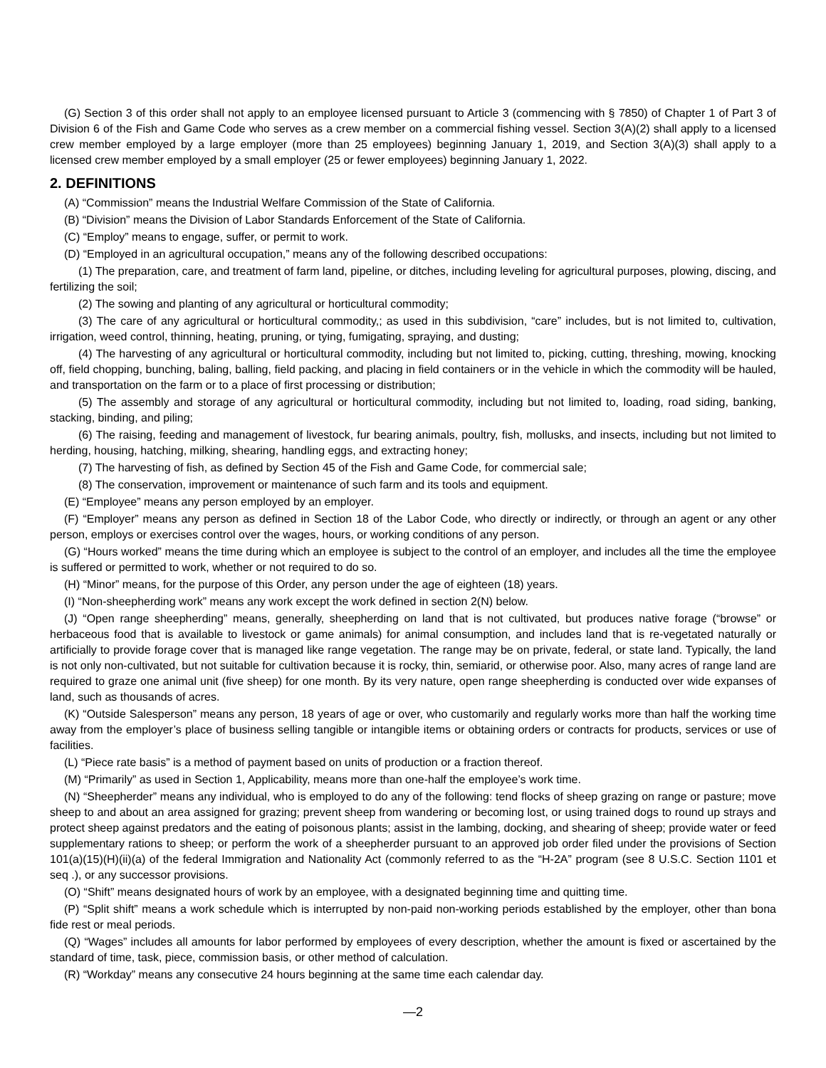(G) Section 3 of this order shall not apply to an employee licensed pursuant to Article 3 (commencing with § 7850) of Chapter 1 of Part 3 of Division 6 of the Fish and Game Code who serves as a crew member on a commercial fishing vessel. Section 3(A)(2) shall apply to a licensed crew member employed by a large employer (more than 25 employees) beginning January 1, 2019, and Section 3(A)(3) shall apply to a licensed crew member employed by a small employer (25 or fewer employees) beginning January 1, 2022.
2. DEFINITIONS
(A) “Commission” means the Industrial Welfare Commission of the State of California.
(B) “Division” means the Division of Labor Standards Enforcement of the State of California.
(C) “Employ” means to engage, suffer, or permit to work.
(D) “Employed in an agricultural occupation,” means any of the following described occupations:
(1) The preparation, care, and treatment of farm land, pipeline, or ditches, including leveling for agricultural purposes, plowing, discing, and fertilizing the soil;
(2) The sowing and planting of any agricultural or horticultural commodity;
(3) The care of any agricultural or horticultural commodity,; as used in this subdivision, “care” includes, but is not limited to, cultivation, irrigation, weed control, thinning, heating, pruning, or tying, fumigating, spraying, and dusting;
(4) The harvesting of any agricultural or horticultural commodity, including but not limited to, picking, cutting, threshing, mowing, knocking off, field chopping, bunching, baling, balling, field packing, and placing in field containers or in the vehicle in which the commodity will be hauled, and transportation on the farm or to a place of first processing or distribution;
(5) The assembly and storage of any agricultural or horticultural commodity, including but not limited to, loading, road siding, banking, stacking, binding, and piling;
(6) The raising, feeding and management of livestock, fur bearing animals, poultry, fish, mollusks, and insects, including but not limited to herding, housing, hatching, milking, shearing, handling eggs, and extracting honey;
(7) The harvesting of fish, as defined by Section 45 of the Fish and Game Code, for commercial sale;
(8) The conservation, improvement or maintenance of such farm and its tools and equipment.
(E) “Employee” means any person employed by an employer.
(F) “Employer” means any person as defined in Section 18 of the Labor Code, who directly or indirectly, or through an agent or any other person, employs or exercises control over the wages, hours, or working conditions of any person.
(G) “Hours worked” means the time during which an employee is subject to the control of an employer, and includes all the time the employee is suffered or permitted to work, whether or not required to do so.
(H) “Minor” means, for the purpose of this Order, any person under the age of eighteen (18) years.
(I) “Non-sheepherding work” means any work except the work defined in section 2(N) below.
(J) “Open range sheepherding” means, generally, sheepherding on land that is not cultivated, but produces native forage (“browse” or herbaceous food that is available to livestock or game animals) for animal consumption, and includes land that is re-vegetated naturally or artificially to provide forage cover that is managed like range vegetation. The range may be on private, federal, or state land. Typically, the land is not only non-cultivated, but not suitable for cultivation because it is rocky, thin, semiarid, or otherwise poor. Also, many acres of range land are required to graze one animal unit (five sheep) for one month. By its very nature, open range sheepherding is conducted over wide expanses of land, such as thousands of acres.
(K) “Outside Salesperson” means any person, 18 years of age or over, who customarily and regularly works more than half the working time away from the employer’s place of business selling tangible or intangible items or obtaining orders or contracts for products, services or use of facilities.
(L) “Piece rate basis” is a method of payment based on units of production or a fraction thereof.
(M) “Primarily” as used in Section 1, Applicability, means more than one-half the employee’s work time.
(N) “Sheepherder” means any individual, who is employed to do any of the following: tend flocks of sheep grazing on range or pasture; move sheep to and about an area assigned for grazing; prevent sheep from wandering or becoming lost, or using trained dogs to round up strays and protect sheep against predators and the eating of poisonous plants; assist in the lambing, docking, and shearing of sheep; provide water or feed supplementary rations to sheep; or perform the work of a sheepherder pursuant to an approved job order filed under the provisions of Section 101(a)(15)(H)(ii)(a) of the federal Immigration and Nationality Act (commonly referred to as the “H-2A” program (see 8 U.S.C. Section 1101 et seq .), or any successor provisions.
(O) “Shift” means designated hours of work by an employee, with a designated beginning time and quitting time.
(P) “Split shift” means a work schedule which is interrupted by non-paid non-working periods established by the employer, other than bona fide rest or meal periods.
(Q) “Wages” includes all amounts for labor performed by employees of every description, whether the amount is fixed or ascertained by the standard of time, task, piece, commission basis, or other method of calculation.
(R) “Workday” means any consecutive 24 hours beginning at the same time each calendar day.
—2